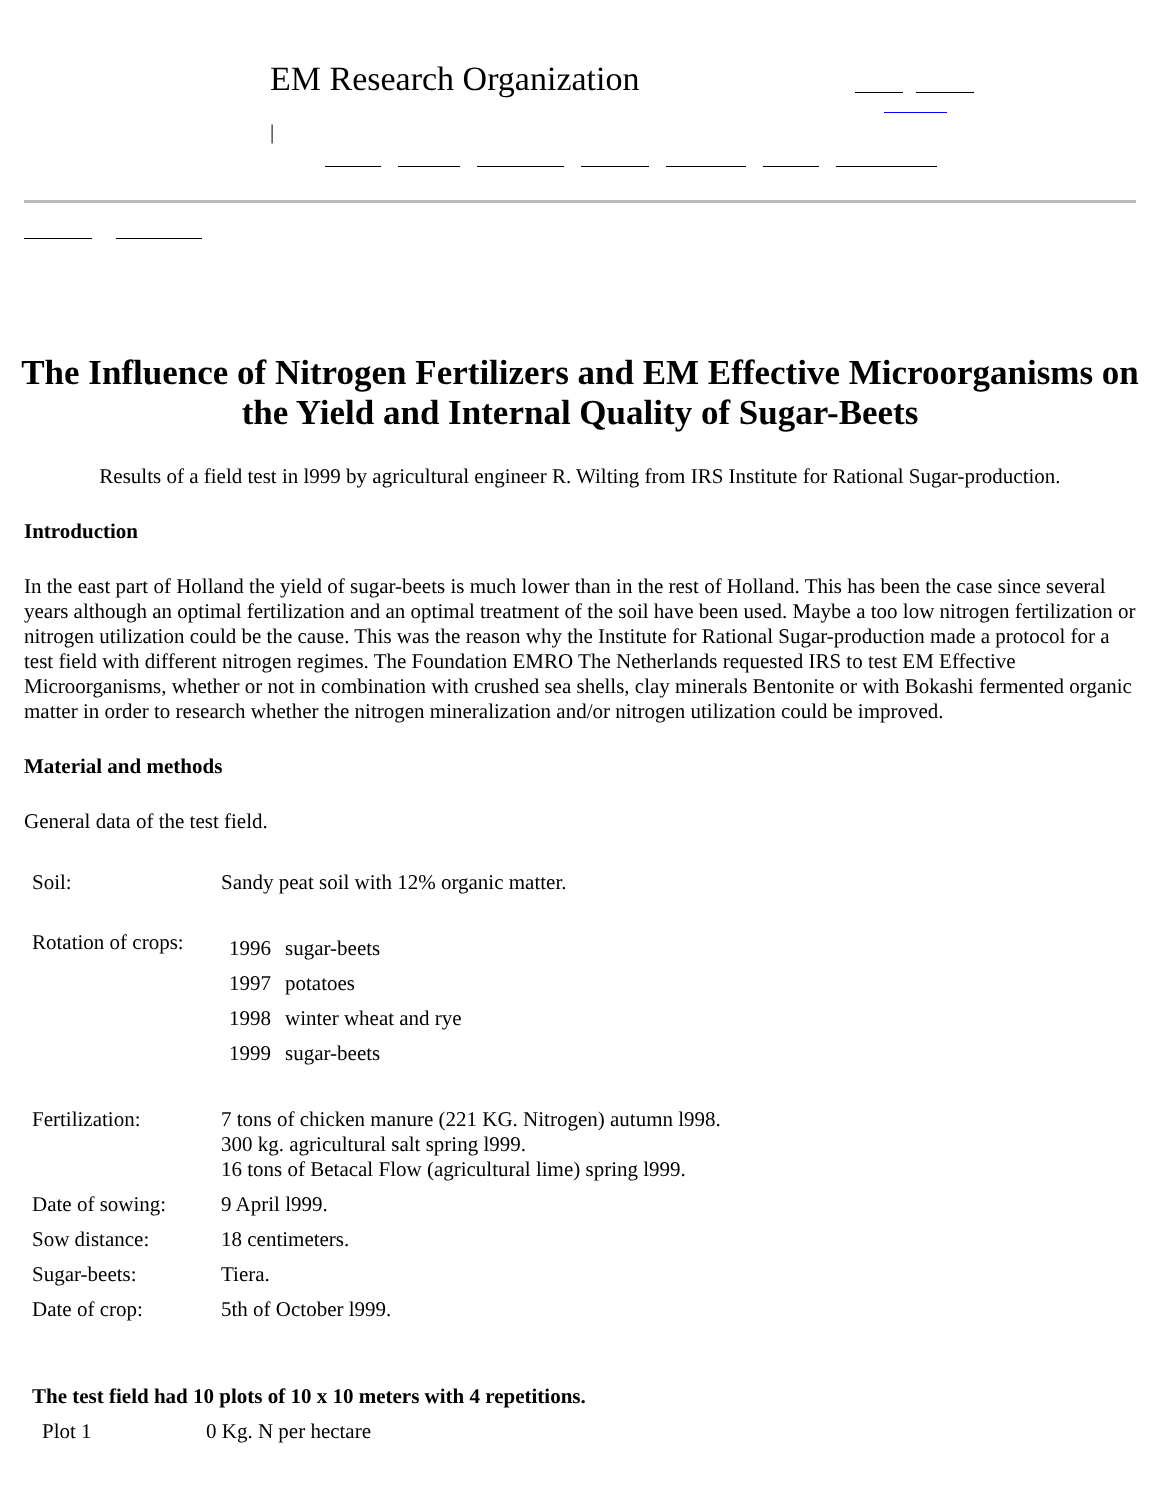EM Research Organization
|
The Influence of Nitrogen Fertilizers and EM Effective Microorganisms on the Yield and Internal Quality of Sugar-Beets
Results of a field test in l999 by agricultural engineer R. Wilting from IRS Institute for Rational Sugar-production.
Introduction
In the east part of Holland the yield of sugar-beets is much lower than in the rest of Holland. This has been the case since several years although an optimal fertilization and an optimal treatment of the soil have been used. Maybe a too low nitrogen fertilization or nitrogen utilization could be the cause. This was the reason why the Institute for Rational Sugar-production made a protocol for a test field with different nitrogen regimes. The Foundation EMRO The Netherlands requested IRS to test EM Effective Microorganisms, whether or not in combination with crushed sea shells, clay minerals Bentonite or with Bokashi fermented organic matter in order to research whether the nitrogen mineralization and/or nitrogen utilization could be improved.
Material and methods
General data of the test field.
| Soil: | Sandy peat soil with 12% organic matter. |
| Rotation of crops: | / 1996 / sugar-beets / / 1997 / potatoes / / 1998 / winter wheat and rye / / 1999 / sugar-beets / |
| Fertilization: | 7 tons of chicken manure (221 KG. Nitrogen) autumn l998. 300 kg. agricultural salt spring l999. 16 tons of Betacal Flow (agricultural lime) spring l999. |
| Date of sowing: | 9 April l999. |
| Sow distance: | 18 centimeters. |
| Sugar-beets: | Tiera. |
| Date of crop: | 5th of October l999. |
| The test field had 10 plots of 10 x 10 meters with 4 repetitions. | |
| --- | --- |
| Plot 1 | 0 Kg. N per hectare |